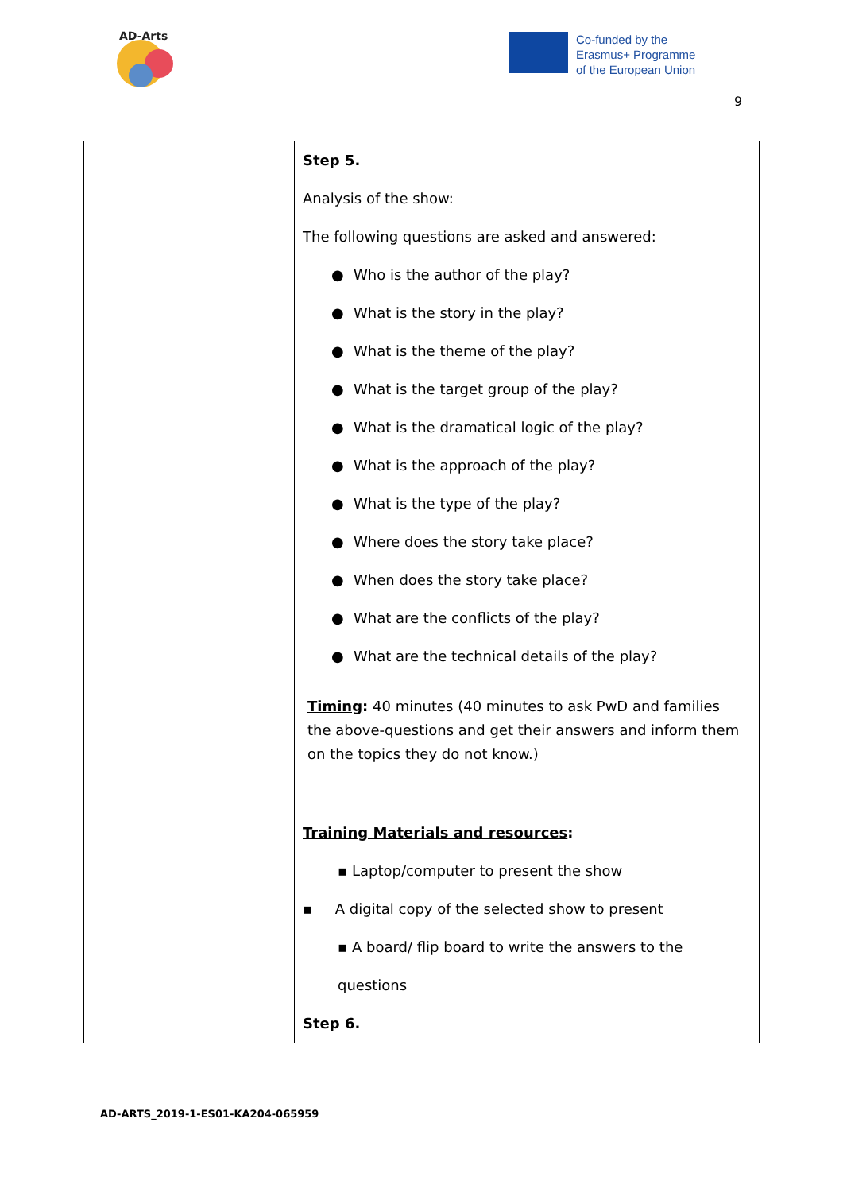AD-Arts
Co-funded by the
Erasmus+ Programme
of the European Union
9
| | Step 5. Analysis of the show: The following questions are asked and answered: ● Who is the author of the play? ● What is the story in the play? ● What is the theme of the play? ● What is the target group of the play? ● What is the dramatical logic of the play? ● What is the approach of the play? ● What is the type of the play? ● Where does the story take place? ● When does the story take place? ● What are the conflicts of the play? ● What are the technical details of the play? Timing : 40 minutes (40 minutes to ask PwD and families the above-questions and get their answers and inform them on the topics they do not know.) Training Materials and resources : ▪ Laptop/computer to present the show ▪ A digital copy of the selected show to present ▪ A board/ flip board to write the answers to the questions Step 6. |
AD-ARTS_2019-1-ES01-KA204-065959